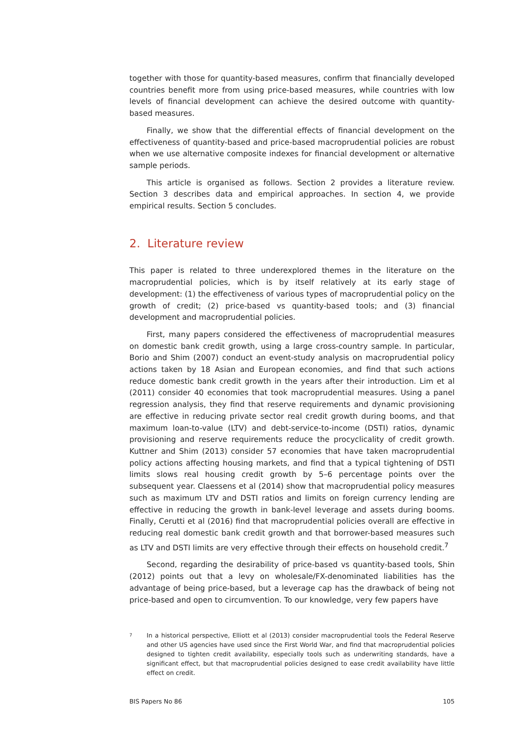together with those for quantity-based measures, confirm that financially developed countries benefit more from using price-based measures, while countries with low levels of financial development can achieve the desired outcome with quantity-based measures.
Finally, we show that the differential effects of financial development on the effectiveness of quantity-based and price-based macroprudential policies are robust when we use alternative composite indexes for financial development or alternative sample periods.
This article is organised as follows. Section 2 provides a literature review. Section 3 describes data and empirical approaches. In section 4, we provide empirical results. Section 5 concludes.
2. Literature review
This paper is related to three underexplored themes in the literature on the macroprudential policies, which is by itself relatively at its early stage of development: (1) the effectiveness of various types of macroprudential policy on the growth of credit; (2) price-based vs quantity-based tools; and (3) financial development and macroprudential policies.
First, many papers considered the effectiveness of macroprudential measures on domestic bank credit growth, using a large cross-country sample. In particular, Borio and Shim (2007) conduct an event-study analysis on macroprudential policy actions taken by 18 Asian and European economies, and find that such actions reduce domestic bank credit growth in the years after their introduction. Lim et al (2011) consider 40 economies that took macroprudential measures. Using a panel regression analysis, they find that reserve requirements and dynamic provisioning are effective in reducing private sector real credit growth during booms, and that maximum loan-to-value (LTV) and debt-service-to-income (DSTI) ratios, dynamic provisioning and reserve requirements reduce the procyclicality of credit growth. Kuttner and Shim (2013) consider 57 economies that have taken macroprudential policy actions affecting housing markets, and find that a typical tightening of DSTI limits slows real housing credit growth by 5–6 percentage points over the subsequent year. Claessens et al (2014) show that macroprudential policy measures such as maximum LTV and DSTI ratios and limits on foreign currency lending are effective in reducing the growth in bank-level leverage and assets during booms. Finally, Cerutti et al (2016) find that macroprudential policies overall are effective in reducing real domestic bank credit growth and that borrower-based measures such as LTV and DSTI limits are very effective through their effects on household credit.<sup>7</sup>
Second, regarding the desirability of price-based vs quantity-based tools, Shin (2012) points out that a levy on wholesale/FX-denominated liabilities has the advantage of being price-based, but a leverage cap has the drawback of being not price-based and open to circumvention. To our knowledge, very few papers have
7 In a historical perspective, Elliott et al (2013) consider macroprudential tools the Federal Reserve and other US agencies have used since the First World War, and find that macroprudential policies designed to tighten credit availability, especially tools such as underwriting standards, have a significant effect, but that macroprudential policies designed to ease credit availability have little effect on credit.
BIS Papers No 86 105